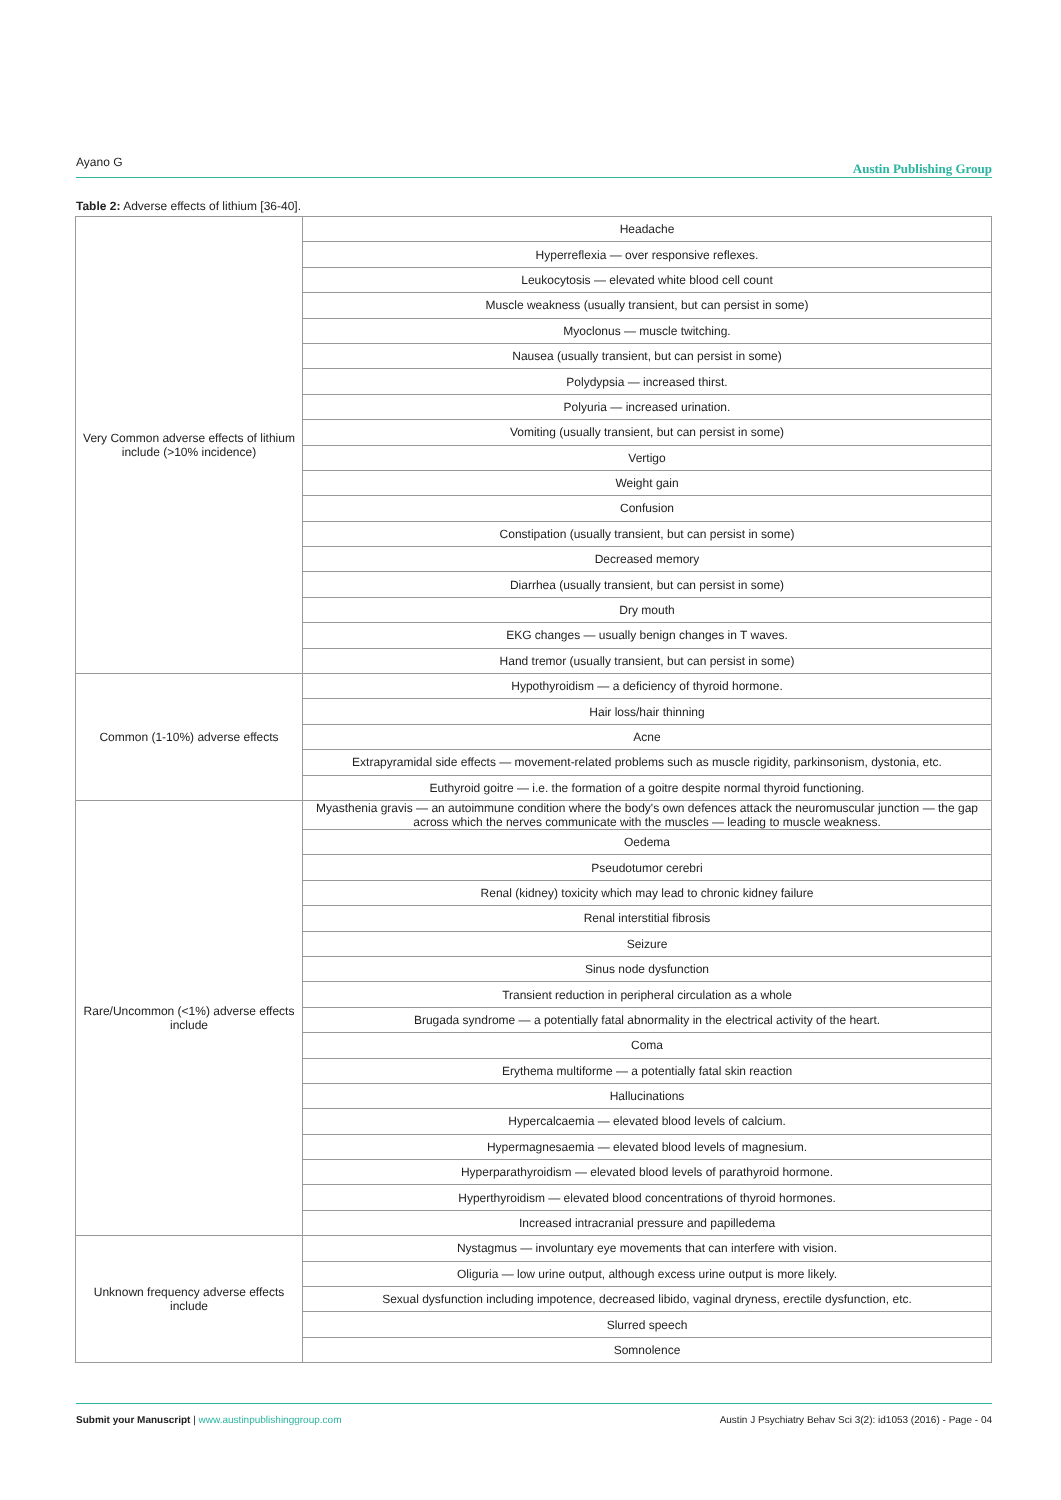Ayano G Austin Publishing Group
Table 2: Adverse effects of lithium [36-40].
| Very Common adverse effects of lithium include (>10% incidence) | Headache |
| | Hyperreflexia — over responsive reflexes. |
| | Leukocytosis — elevated white blood cell count |
| | Muscle weakness (usually transient, but can persist in some) |
| | Myoclonus — muscle twitching. |
| | Nausea (usually transient, but can persist in some) |
| | Polydypsia — increased thirst. |
| | Polyuria — increased urination. |
| | Vomiting (usually transient, but can persist in some) |
| | Vertigo |
| | Weight gain |
| | Confusion |
| | Constipation (usually transient, but can persist in some) |
| | Decreased memory |
| | Diarrhea (usually transient, but can persist in some) |
| | Dry mouth |
| | EKG changes — usually benign changes in T waves. |
| | Hand tremor (usually transient, but can persist in some) |
| Common (1-10%) adverse effects | Hypothyroidism — a deficiency of thyroid hormone. |
| | Hair loss/hair thinning |
| | Acne |
| | Extrapyramidal side effects — movement-related problems such as muscle rigidity, parkinsonism, dystonia, etc. |
| | Euthyroid goitre — i.e. the formation of a goitre despite normal thyroid functioning. |
| Rare/Uncommon (<1%) adverse effects include | Myasthenia gravis — an autoimmune condition where the body's own defences attack the neuromuscular junction — the gap across which the nerves communicate with the muscles — leading to muscle weakness. |
| | Oedema |
| | Pseudotumor cerebri |
| | Renal (kidney) toxicity which may lead to chronic kidney failure |
| | Renal interstitial fibrosis |
| | Seizure |
| | Sinus node dysfunction |
| | Transient reduction in peripheral circulation as a whole |
| | Brugada syndrome — a potentially fatal abnormality in the electrical activity of the heart. |
| | Coma |
| | Erythema multiforme — a potentially fatal skin reaction |
| | Hallucinations |
| | Hypercalcaemia — elevated blood levels of calcium. |
| | Hypermagnesaemia — elevated blood levels of magnesium. |
| | Hyperparathyroidism — elevated blood levels of parathyroid hormone. |
| | Hyperthyroidism — elevated blood concentrations of thyroid hormones. |
| | Increased intracranial pressure and papilledema |
| Unknown frequency adverse effects include | Nystagmus — involuntary eye movements that can interfere with vision. |
| | Oliguria — low urine output, although excess urine output is more likely. |
| | Sexual dysfunction including impotence, decreased libido, vaginal dryness, erectile dysfunction, etc. |
| | Slurred speech |
| | Somnolence |
Submit your Manuscript | www.austinpublishinggroup.com Austin J Psychiatry Behav Sci 3(2): id1053 (2016) - Page - 04